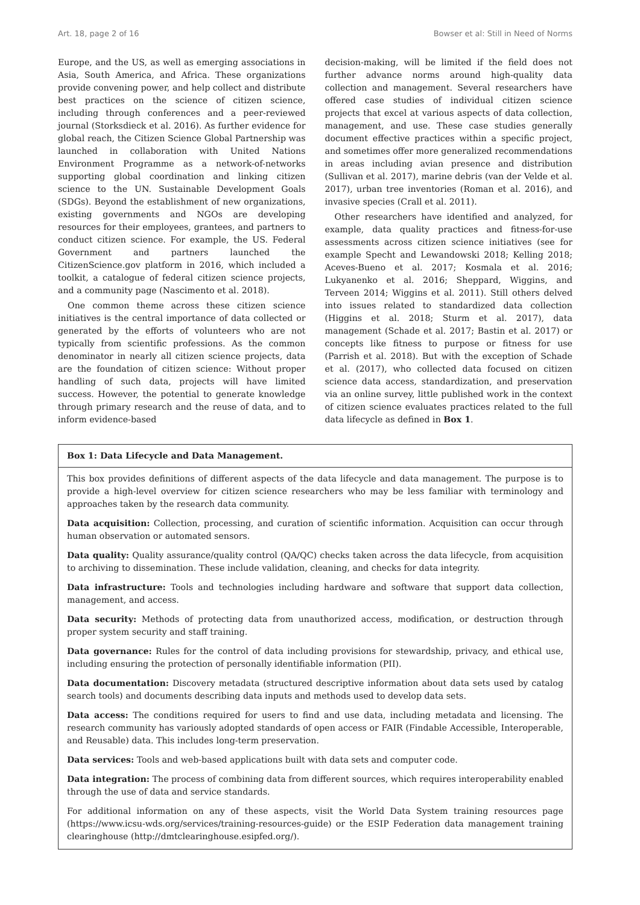Art. 18, page 2 of 16 Bowser et al: Still in Need of Norms
Europe, and the US, as well as emerging associations in Asia, South America, and Africa. These organizations provide convening power, and help collect and distribute best practices on the science of citizen science, including through conferences and a peer-reviewed journal (Storksdieck et al. 2016). As further evidence for global reach, the Citizen Science Global Partnership was launched in collaboration with United Nations Environment Programme as a network-of-networks supporting global coordination and linking citizen science to the UN. Sustainable Development Goals (SDGs). Beyond the establishment of new organizations, existing governments and NGOs are developing resources for their employees, grantees, and partners to conduct citizen science. For example, the US. Federal Government and partners launched the CitizenScience.gov platform in 2016, which included a toolkit, a catalogue of federal citizen science projects, and a community page (Nascimento et al. 2018).
One common theme across these citizen science initiatives is the central importance of data collected or generated by the efforts of volunteers who are not typically from scientific professions. As the common denominator in nearly all citizen science projects, data are the foundation of citizen science: Without proper handling of such data, projects will have limited success. However, the potential to generate knowledge through primary research and the reuse of data, and to inform evidence-based
decision-making, will be limited if the field does not further advance norms around high-quality data collection and management. Several researchers have offered case studies of individual citizen science projects that excel at various aspects of data collection, management, and use. These case studies generally document effective practices within a specific project, and sometimes offer more generalized recommendations in areas including avian presence and distribution (Sullivan et al. 2017), marine debris (van der Velde et al. 2017), urban tree inventories (Roman et al. 2016), and invasive species (Crall et al. 2011).
Other researchers have identified and analyzed, for example, data quality practices and fitness-for-use assessments across citizen science initiatives (see for example Specht and Lewandowski 2018; Kelling 2018; Aceves-Bueno et al. 2017; Kosmala et al. 2016; Lukyanenko et al. 2016; Sheppard, Wiggins, and Terveen 2014; Wiggins et al. 2011). Still others delved into issues related to standardized data collection (Higgins et al. 2018; Sturm et al. 2017), data management (Schade et al. 2017; Bastin et al. 2017) or concepts like fitness to purpose or fitness for use (Parrish et al. 2018). But with the exception of Schade et al. (2017), who collected data focused on citizen science data access, standardization, and preservation via an online survey, little published work in the context of citizen science evaluates practices related to the full data lifecycle as defined in Box 1.
Box 1: Data Lifecycle and Data Management.
This box provides definitions of different aspects of the data lifecycle and data management. The purpose is to provide a high-level overview for citizen science researchers who may be less familiar with terminology and approaches taken by the research data community.
Data acquisition: Collection, processing, and curation of scientific information. Acquisition can occur through human observation or automated sensors.
Data quality: Quality assurance/quality control (QA/QC) checks taken across the data lifecycle, from acquisition to archiving to dissemination. These include validation, cleaning, and checks for data integrity.
Data infrastructure: Tools and technologies including hardware and software that support data collection, management, and access.
Data security: Methods of protecting data from unauthorized access, modification, or destruction through proper system security and staff training.
Data governance: Rules for the control of data including provisions for stewardship, privacy, and ethical use, including ensuring the protection of personally identifiable information (PII).
Data documentation: Discovery metadata (structured descriptive information about data sets used by catalog search tools) and documents describing data inputs and methods used to develop data sets.
Data access: The conditions required for users to find and use data, including metadata and licensing. The research community has variously adopted standards of open access or FAIR (Findable Accessible, Interoperable, and Reusable) data. This includes long-term preservation.
Data services: Tools and web-based applications built with data sets and computer code.
Data integration: The process of combining data from different sources, which requires interoperability enabled through the use of data and service standards.
For additional information on any of these aspects, visit the World Data System training resources page (https://www.icsu-wds.org/services/training-resources-guide) or the ESIP Federation data management training clearinghouse (http://dmtclearinghouse.esipfed.org/).